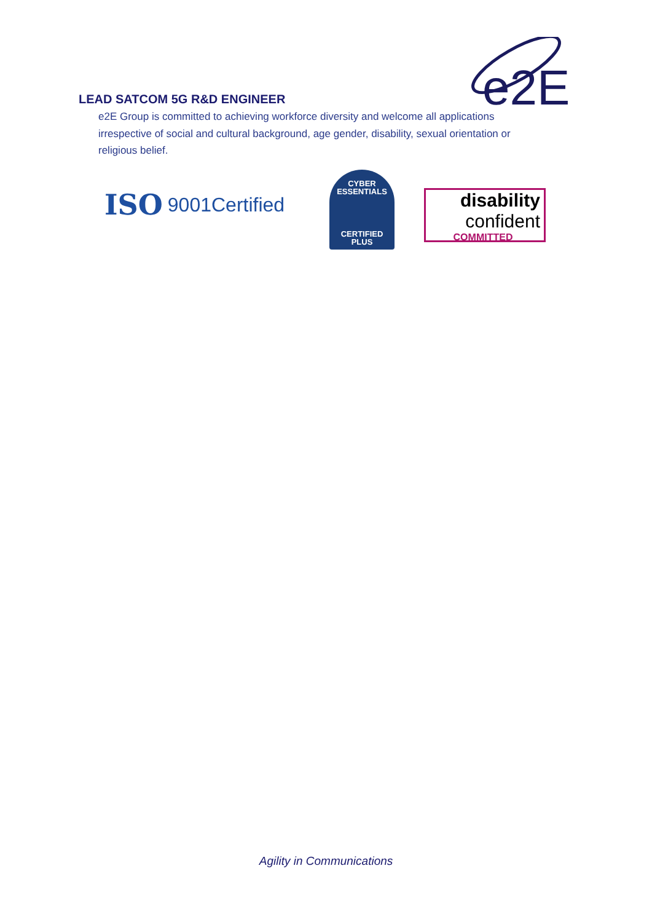e2E
LEAD SATCOM 5G R&D ENGINEER
e2E Group is committed to achieving workforce diversity and welcome all applications irrespective of social and cultural background, age gender, disability, sexual orientation or religious belief.
ISO 9001Certified
CYBER
ESSENTIALS
CERTIFIED
PLUS
disability
confident
COMMITTED
Agility in Communications